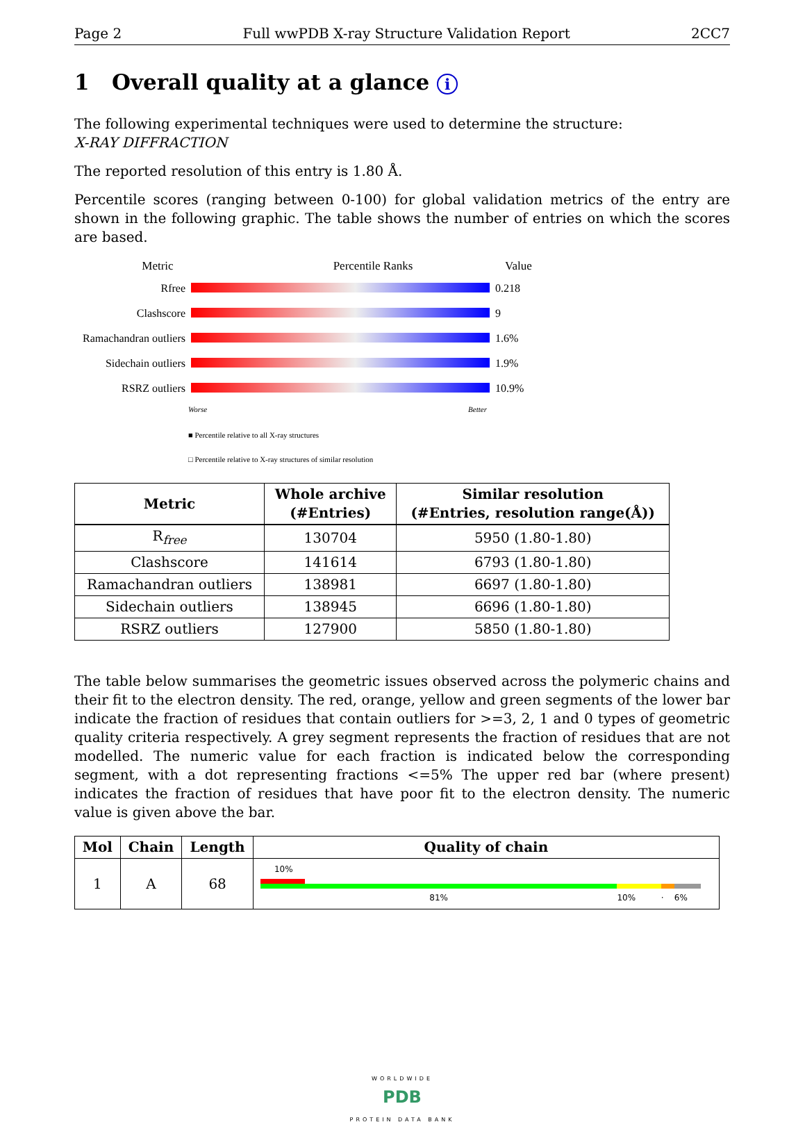Page 2 Full wwPDB X-ray Structure Validation Report 2CC7
1 Overall quality at a glance i
The following experimental techniques were used to determine the structure:
X-RAY DIFFRACTION
The reported resolution of this entry is 1.80 Å.
Percentile scores (ranging between 0-100) for global validation metrics of the entry are shown in the following graphic. The table shows the number of entries on which the scores are based.
Metric Percentile Ranks Value
Rfree 0.218
Clashscore 9
Ramachandran outliers
1.6%
Sidechain outliers
1.9%
RSRZ outliers 10.9%
Worse Better
■ Percentile relative to all X-ray structures
□ Percentile relative to X-ray structures of similar resolution
| Metric | Whole archive (#Entries) | Similar resolution (#Entries, resolution range(Å)) |
| --- | --- | --- |
| R<sub>free</sub> | 130704 | 5950 (1.80-1.80) |
| Clashscore | 141614 | 6793 (1.80-1.80) |
| Ramachandran outliers | 138981 | 6697 (1.80-1.80) |
| Sidechain outliers | 138945 | 6696 (1.80-1.80) |
| RSRZ outliers | 127900 | 5850 (1.80-1.80) |
The table below summarises the geometric issues observed across the polymeric chains and their fit to the electron density. The red, orange, yellow and green segments of the lower bar indicate the fraction of residues that contain outliers for >=3, 2, 1 and 0 types of geometric quality criteria respectively. A grey segment represents the fraction of residues that are not modelled. The numeric value for each fraction is indicated below the corresponding segment, with a dot representing fractions <=5% The upper red bar (where present) indicates the fraction of residues that have poor fit to the electron density. The numeric value is given above the bar.
| Mol | Chain | Length | Quality of chain |
| --- | --- | --- | --- |
| 1 | A | 68 | 10% 81% 10% · 6% |
WORLDWIDE
PDB
PROTEIN DATA BANK